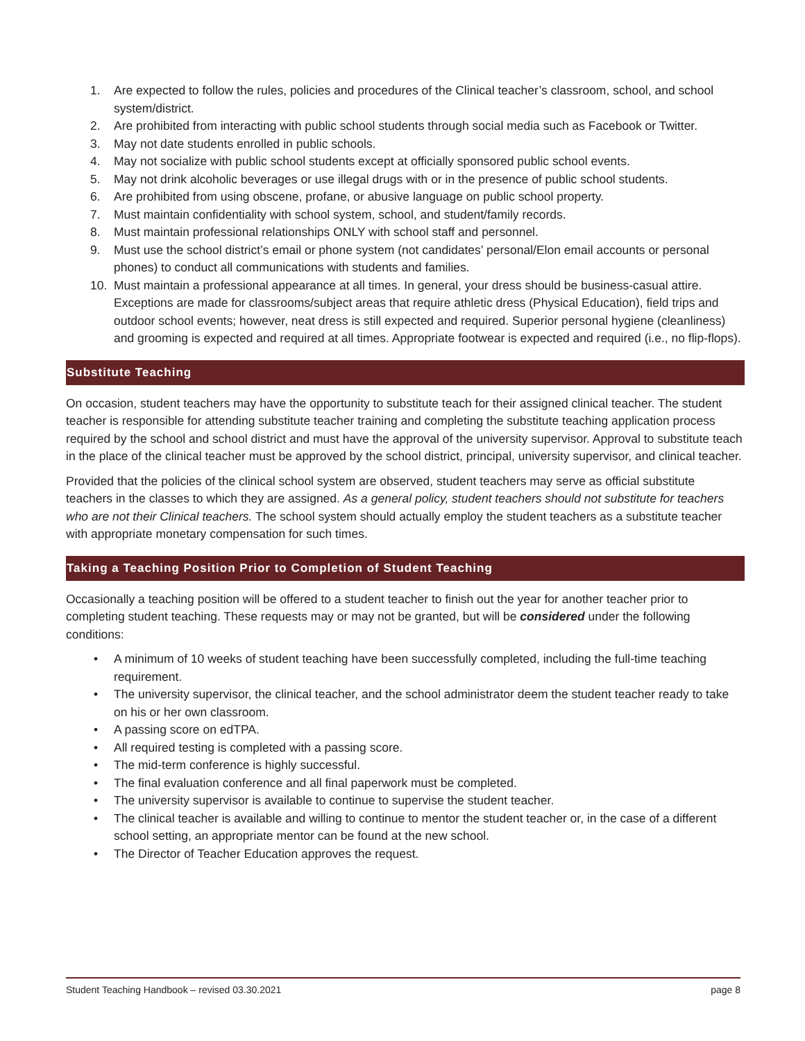1. Are expected to follow the rules, policies and procedures of the Clinical teacher’s classroom, school, and school system/district.
2. Are prohibited from interacting with public school students through social media such as Facebook or Twitter.
3. May not date students enrolled in public schools.
4. May not socialize with public school students except at officially sponsored public school events.
5. May not drink alcoholic beverages or use illegal drugs with or in the presence of public school students.
6. Are prohibited from using obscene, profane, or abusive language on public school property.
7. Must maintain confidentiality with school system, school, and student/family records.
8. Must maintain professional relationships ONLY with school staff and personnel.
9. Must use the school district’s email or phone system (not candidates’ personal/Elon email accounts or personal phones) to conduct all communications with students and families.
10. Must maintain a professional appearance at all times. In general, your dress should be business-casual attire. Exceptions are made for classrooms/subject areas that require athletic dress (Physical Education), field trips and outdoor school events; however, neat dress is still expected and required. Superior personal hygiene (cleanliness) and grooming is expected and required at all times. Appropriate footwear is expected and required (i.e., no flip-flops).
Substitute Teaching
On occasion, student teachers may have the opportunity to substitute teach for their assigned clinical teacher. The student teacher is responsible for attending substitute teacher training and completing the substitute teaching application process required by the school and school district and must have the approval of the university supervisor. Approval to substitute teach in the place of the clinical teacher must be approved by the school district, principal, university supervisor, and clinical teacher.
Provided that the policies of the clinical school system are observed, student teachers may serve as official substitute teachers in the classes to which they are assigned. As a general policy, student teachers should not substitute for teachers who are not their Clinical teachers. The school system should actually employ the student teachers as a substitute teacher with appropriate monetary compensation for such times.
Taking a Teaching Position Prior to Completion of Student Teaching
Occasionally a teaching position will be offered to a student teacher to finish out the year for another teacher prior to completing student teaching. These requests may or may not be granted, but will be considered under the following conditions:
• A minimum of 10 weeks of student teaching have been successfully completed, including the full-time teaching requirement.
• The university supervisor, the clinical teacher, and the school administrator deem the student teacher ready to take on his or her own classroom.
• A passing score on edTPA.
• All required testing is completed with a passing score.
• The mid-term conference is highly successful.
• The final evaluation conference and all final paperwork must be completed.
• The university supervisor is available to continue to supervise the student teacher.
• The clinical teacher is available and willing to continue to mentor the student teacher or, in the case of a different school setting, an appropriate mentor can be found at the new school.
• The Director of Teacher Education approves the request.
Student Teaching Handbook – revised 03.30.2021 page 8